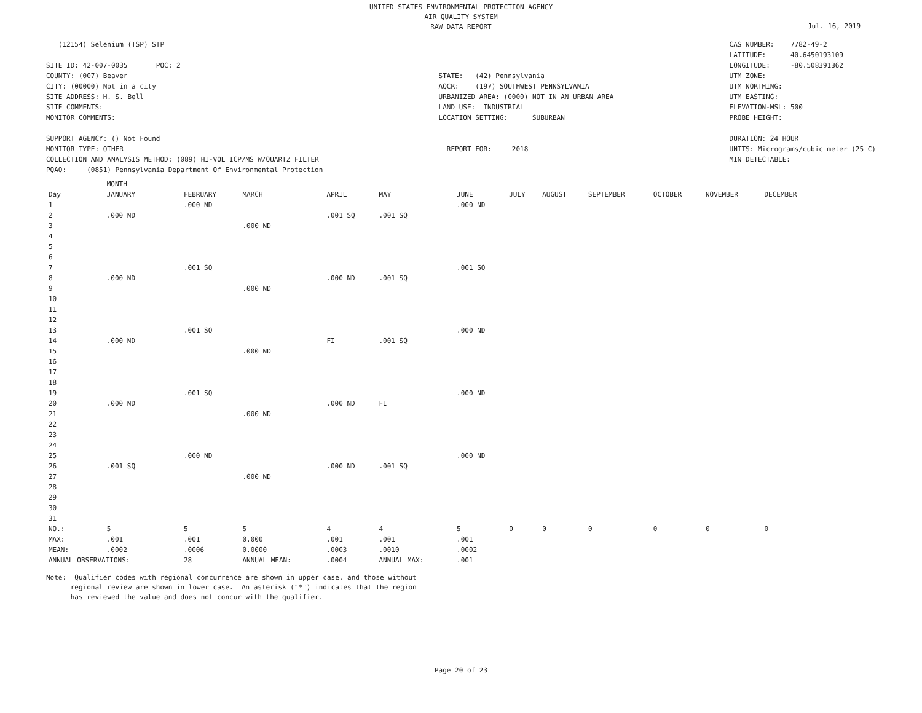UNITED STATES ENVIRONMENTAL PROTECTION AGENCY
AIR QUALITY SYSTEM
RAW DATA REPORT
Jul. 16, 2019
(12154) Selenium (TSP) STP
SITE ID: 42-007-0035 POC: 2
COUNTY: (007) Beaver
CITY: (00000) Not in a city
SITE ADDRESS: H. S. Bell
SITE COMMENTS:
MONITOR COMMENTS:
SUPPORT AGENCY: () Not Found
MONITOR TYPE: OTHER
COLLECTION AND ANALYSIS METHOD: (089) HI-VOL ICP/MS W/QUARTZ FILTER
PQAO: (0851) Pennsylvania Department Of Environmental Protection
STATE: (42) Pennsylvania
AQCR: (197) SOUTHWEST PENNSYLVANIA
URBANIZED AREA: (0000) NOT IN AN URBAN AREA
LAND USE: INDUSTRIAL
LOCATION SETTING: SUBURBAN
REPORT FOR: 2018
CAS NUMBER: 7782-49-2
LATITUDE: 40.6450193109
LONGITUDE: -80.508391362
UTM ZONE:
UTM NORTHING:
UTM EASTING:
ELEVATION-MSL: 500
PROBE HEIGHT:
DURATION: 24 HOUR
UNITS: Micrograms/cubic meter (25 C)
MIN DETECTABLE:
| | MONTH | | | | | | | | | | | |
| --- | --- | --- | --- | --- | --- | --- | --- | --- | --- | --- | --- | --- |
| Day | JANUARY | FEBRUARY | MARCH | APRIL | MAY | JUNE | JULY | AUGUST | SEPTEMBER | OCTOBER | NOVEMBER | DECEMBER |
| 1 | | .000 ND | | | | .000 ND | | | | | | |
| 2 | .000 ND | | | .001 SQ | .001 SQ | | | | | | | |
| 3 | | | .000 ND | | | | | | | | | |
| 4 | | | | | | | | | | | | |
| 5 | | | | | | | | | | | | |
| 6 | | | | | | | | | | | | |
| 7 | | .001 SQ | | | | .001 SQ | | | | | | |
| 8 | .000 ND | | | .000 ND | .001 SQ | | | | | | | |
| 9 | | | .000 ND | | | | | | | | | |
| 10 | | | | | | | | | | | | |
| 11 | | | | | | | | | | | | |
| 12 | | | | | | | | | | | | |
| 13 | | .001 SQ | | | | .000 ND | | | | | | |
| 14 | .000 ND | | | FI | .001 SQ | | | | | | | |
| 15 | | | .000 ND | | | | | | | | | |
| 16 | | | | | | | | | | | | |
| 17 | | | | | | | | | | | | |
| 18 | | | | | | | | | | | | |
| 19 | | .001 SQ | | | | .000 ND | | | | | | |
| 20 | .000 ND | | | .000 ND | FI | | | | | | | |
| 21 | | | .000 ND | | | | | | | | | |
| 22 | | | | | | | | | | | | |
| 23 | | | | | | | | | | | | |
| 24 | | | | | | | | | | | | |
| 25 | | .000 ND | | | | .000 ND | | | | | | |
| 26 | .001 SQ | | | .000 ND | .001 SQ | | | | | | | |
| 27 | | | .000 ND | | | | | | | | | |
| 28 | | | | | | | | | | | | |
| 29 | | | | | | | | | | | | |
| 30 | | | | | | | | | | | | |
| 31 | | | | | | | | | | | | |
| NO.: | 5 | 5 | 5 | 4 | 4 | 5 | 0 | 0 | 0 | 0 | 0 | 0 |
| MAX: | .001 | .001 | 0.000 | .001 | .001 | .001 | | | | | | |
| MEAN: | .0002 | .0006 | 0.0000 | .0003 | .0010 | .0002 | | | | | | |
| ANNUAL OBSERVATIONS: | | 28 | ANNUAL MEAN: | .0004 | ANNUAL MAX: | .001 | | | | | | |
Note: Qualifier codes with regional concurrence are shown in upper case, and those without
regional review are shown in lower case. An asterisk ("*") indicates that the region
has reviewed the value and does not concur with the qualifier.
Page 20 of 23